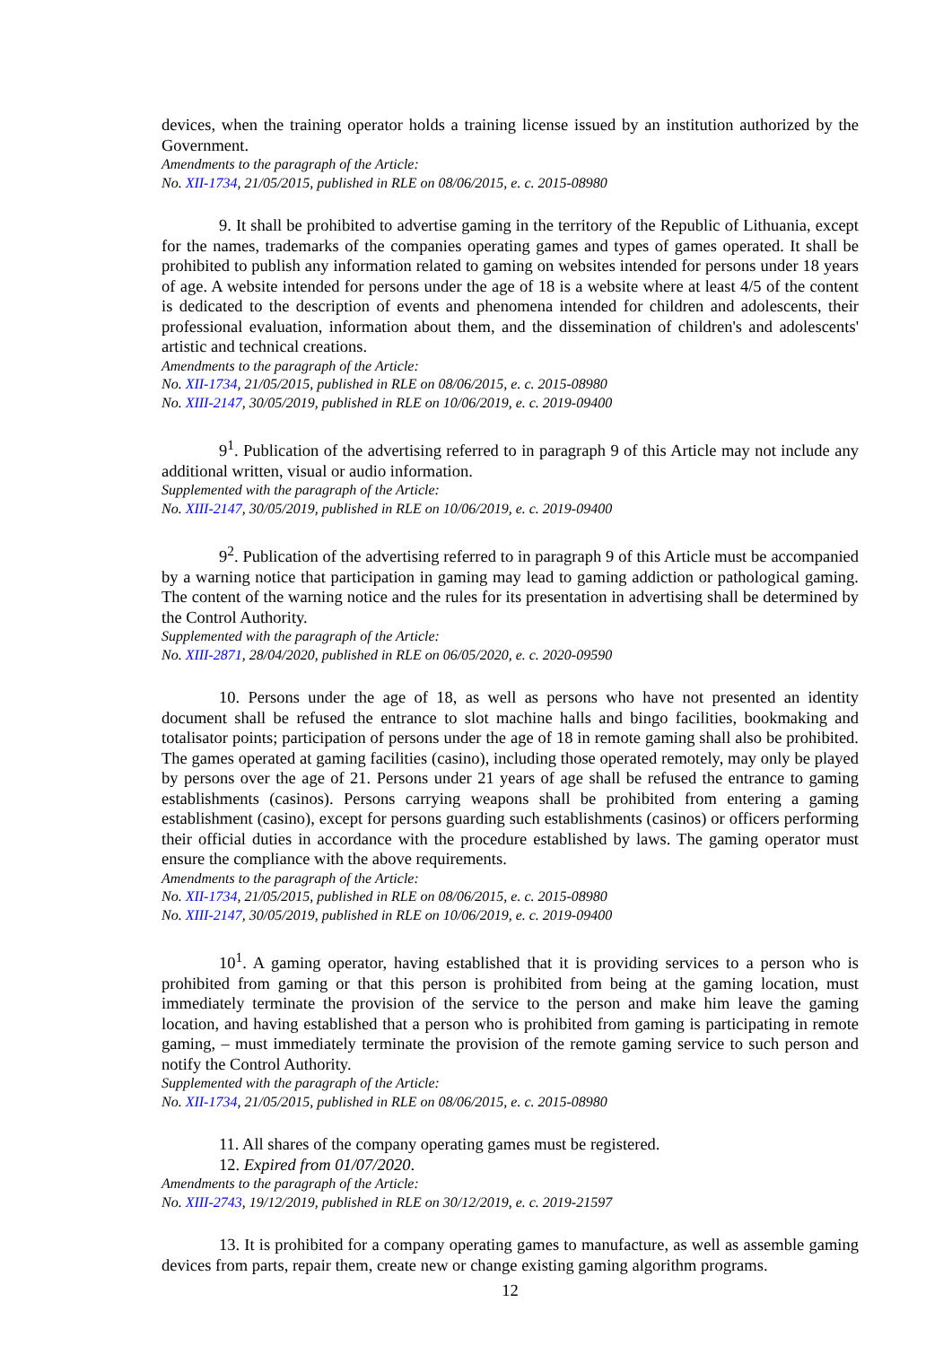devices, when the training operator holds a training license issued by an institution authorized by the Government.
Amendments to the paragraph of the Article:
No. XII-1734, 21/05/2015, published in RLE on 08/06/2015, e. c. 2015-08980
9. It shall be prohibited to advertise gaming in the territory of the Republic of Lithuania, except for the names, trademarks of the companies operating games and types of games operated. It shall be prohibited to publish any information related to gaming on websites intended for persons under 18 years of age. A website intended for persons under the age of 18 is a website where at least 4/5 of the content is dedicated to the description of events and phenomena intended for children and adolescents, their professional evaluation, information about them, and the dissemination of children's and adolescents' artistic and technical creations.
Amendments to the paragraph of the Article:
No. XII-1734, 21/05/2015, published in RLE on 08/06/2015, e. c. 2015-08980
No. XIII-2147, 30/05/2019, published in RLE on 10/06/2019, e. c. 2019-09400
9<sup>1</sup>. Publication of the advertising referred to in paragraph 9 of this Article may not include any additional written, visual or audio information.
Supplemented with the paragraph of the Article:
No. XIII-2147, 30/05/2019, published in RLE on 10/06/2019, e. c. 2019-09400
9<sup>2</sup>. Publication of the advertising referred to in paragraph 9 of this Article must be accompanied by a warning notice that participation in gaming may lead to gaming addiction or pathological gaming. The content of the warning notice and the rules for its presentation in advertising shall be determined by the Control Authority.
Supplemented with the paragraph of the Article:
No. XIII-2871, 28/04/2020, published in RLE on 06/05/2020, e. c. 2020-09590
10. Persons under the age of 18, as well as persons who have not presented an identity document shall be refused the entrance to slot machine halls and bingo facilities, bookmaking and totalisator points; participation of persons under the age of 18 in remote gaming shall also be prohibited. The games operated at gaming facilities (casino), including those operated remotely, may only be played by persons over the age of 21. Persons under 21 years of age shall be refused the entrance to gaming establishments (casinos). Persons carrying weapons shall be prohibited from entering a gaming establishment (casino), except for persons guarding such establishments (casinos) or officers performing their official duties in accordance with the procedure established by laws. The gaming operator must ensure the compliance with the above requirements.
Amendments to the paragraph of the Article:
No. XII-1734, 21/05/2015, published in RLE on 08/06/2015, e. c. 2015-08980
No. XIII-2147, 30/05/2019, published in RLE on 10/06/2019, e. c. 2019-09400
10<sup>1</sup>. A gaming operator, having established that it is providing services to a person who is prohibited from gaming or that this person is prohibited from being at the gaming location, must immediately terminate the provision of the service to the person and make him leave the gaming location, and having established that a person who is prohibited from gaming is participating in remote gaming, – must immediately terminate the provision of the remote gaming service to such person and notify the Control Authority.
Supplemented with the paragraph of the Article:
No. XII-1734, 21/05/2015, published in RLE on 08/06/2015, e. c. 2015-08980
11. All shares of the company operating games must be registered.
12. Expired from 01/07/2020.
Amendments to the paragraph of the Article:
No. XIII-2743, 19/12/2019, published in RLE on 30/12/2019, e. c. 2019-21597
13. It is prohibited for a company operating games to manufacture, as well as assemble gaming devices from parts, repair them, create new or change existing gaming algorithm programs.
12